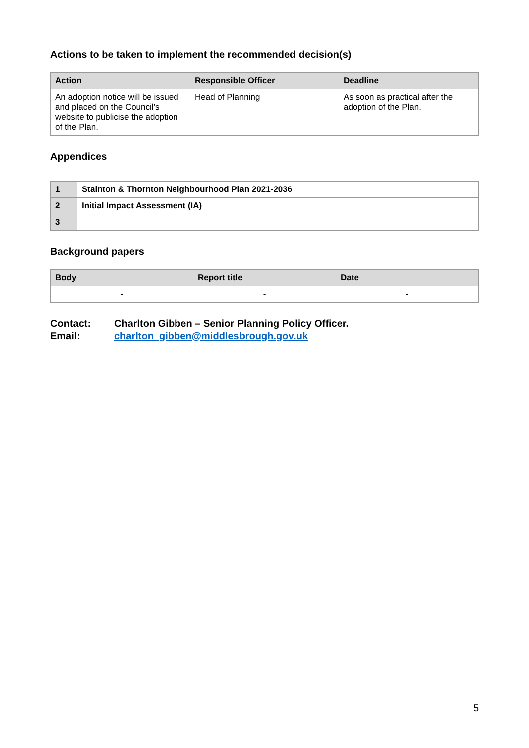Actions to be taken to implement the recommended decision(s)
| Action | Responsible Officer | Deadline |
| --- | --- | --- |
| An adoption notice will be issued and placed on the Council’s website to publicise the adoption of the Plan. | Head of Planning | As soon as practical after the adoption of the Plan. |
Appendices
| 1 | Stainton & Thornton Neighbourhood Plan 2021-2036 |
| 2 | Initial Impact Assessment (IA) |
| 3 | |
Background papers
| Body | Report title | Date |
| --- | --- | --- |
| - | - | - |
Contact: Charlton Gibben – Senior Planning Policy Officer. Email: charlton_gibben@middlesbrough.gov.uk
5